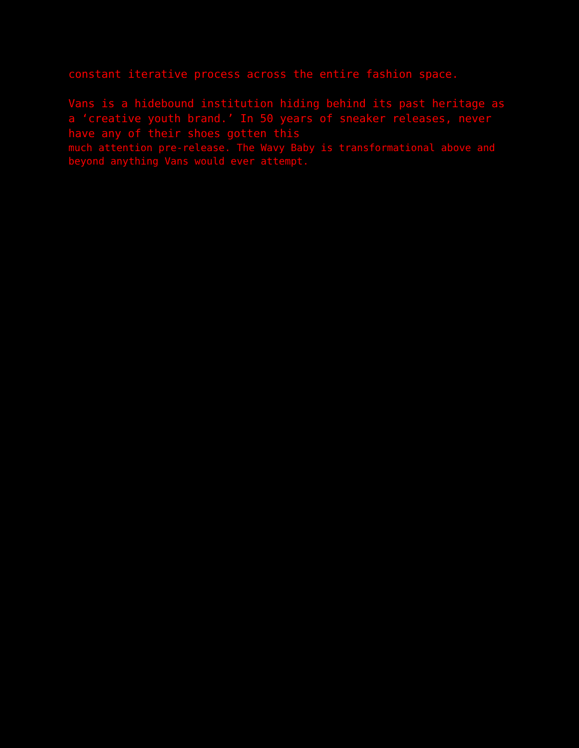constant iterative process across the entire fashion space.
Vans is a hidebound institution hiding behind its past heritage as a ‘creative youth brand.’ In 50 years of sneaker releases, never have any of their shoes gotten this
much attention pre-release. The Wavy Baby is transformational above and beyond anything Vans would ever attempt.